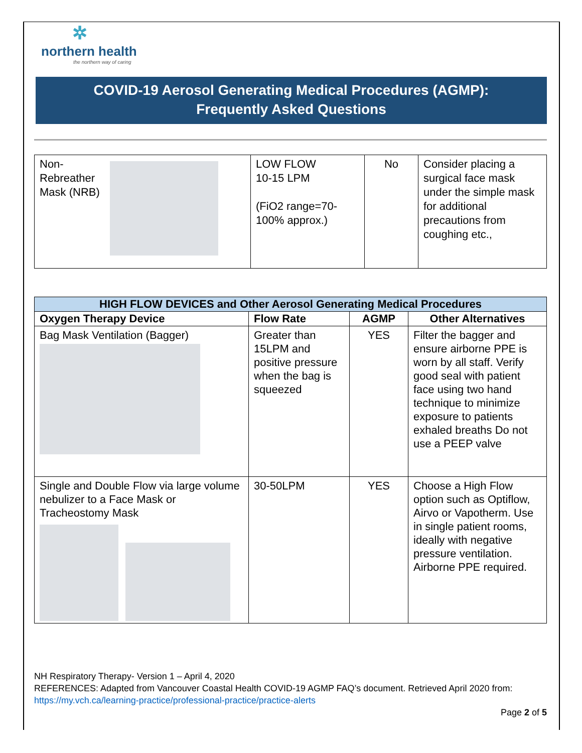✲
northern health
the northern way of caring
COVID-19 Aerosol Generating Medical Procedures (AGMP):
Frequently Asked Questions
| Non- Rebreather Mask (NRB) | LOW FLOW 10-15 LPM (FiO2 range=70-100% approx.) | No | Consider placing a surgical face mask under the simple mask for additional precautions from coughing etc., |
| HIGH FLOW DEVICES and Other Aerosol Generating Medical Procedures | | | |
| --- | --- | --- | --- |
| Oxygen Therapy Device | Flow Rate | AGMP | Other Alternatives |
| Bag Mask Ventilation (Bagger) | Greater than 15LPM and positive pressure when the bag is squeezed | YES | Filter the bagger and ensure airborne PPE is worn by all staff. Verify good seal with patient face using two hand technique to minimize exposure to patients exhaled breaths Do not use a PEEP valve |
| Single and Double Flow via large volume nebulizer to a Face Mask or Tracheostomy Mask | 30-50LPM | YES | Choose a High Flow option such as Optiflow, Airvo or Vapotherm. Use in single patient rooms, ideally with negative pressure ventilation. Airborne PPE required. |
NH Respiratory Therapy- Version 1 – April 4, 2020
REFERENCES: Adapted from Vancouver Coastal Health COVID-19 AGMP FAQ’s document. Retrieved April 2020 from:
https://my.vch.ca/learning-practice/professional-practice/practice-alerts
Page 2 of 5